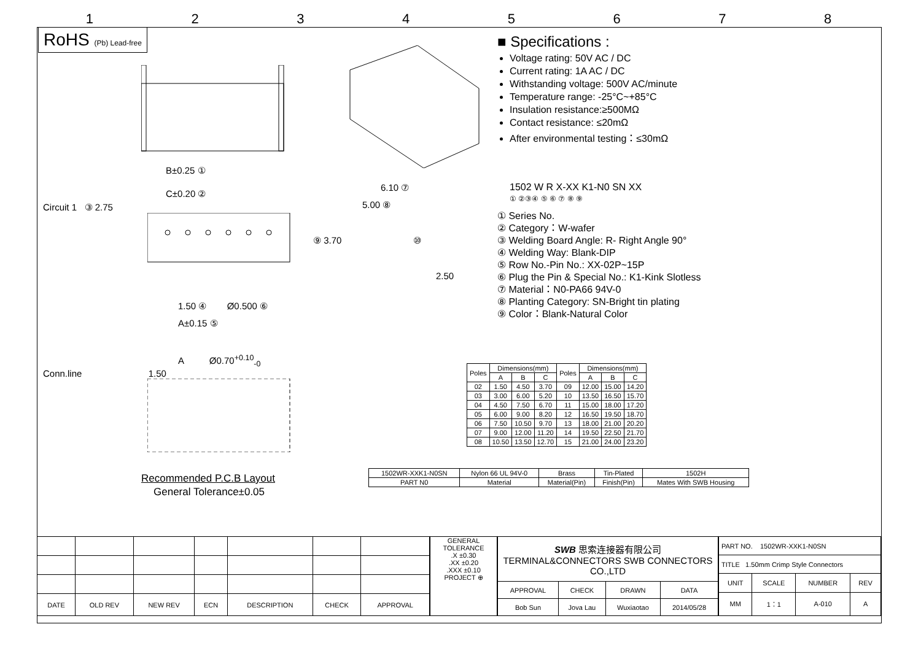12345678
RoHS (Pb) Lead-free
B±0.25 ①
C±0.20 ②
Circuit 1 ③ 2.75
1.50 ④ Ø0.500 ⑥
A±0.15 ⑤
A Ø0.70<sup>+0.10</sup><sub>-0</sub>
Conn.line 1.50
Recommended P.C.B Layout
General Tolerance±0.05
6.10 ⑦
5.00 ⑧
⑨ 3.70 ⑩
2.50
■ Specifications :
Voltage rating: 50V AC / DC
Current rating: 1A AC / DC
Withstanding voltage: 500V AC/minute
Temperature range: -25°C~+85°C
Insulation resistance:≥500MΩ
Contact resistance: ≤20mΩ
After environmental testing：≤30mΩ
1502 W R X-XX K1-N0 SN XX
① ②③④ ⑤ ⑥ ⑦ ⑧ ⑨
① Series No.
② Category：W-wafer
③ Welding Board Angle: R- Right Angle 90°
④ Welding Way: Blank-DIP
⑤ Row No.-Pin No.: XX-02P~15P
⑥ Plug the Pin & Special No.: K1-Kink Slotless
⑦ Material：N0-PA66 94V-0
⑧ Planting Category: SN-Bright tin plating
⑨ Color：Blank-Natural Color
| Poles | Dimensions(mm) | | | Poles | Dimensions(mm) | | |
| --- | --- | --- | --- | --- | --- | --- | --- |
| | A | B | C | | A | B | C |
| 02 | 1.50 | 4.50 | 3.70 | 09 | 12.00 | 15.00 | 14.20 |
| 03 | 3.00 | 6.00 | 5.20 | 10 | 13.50 | 16.50 | 15.70 |
| 04 | 4.50 | 7.50 | 6.70 | 11 | 15.00 | 18.00 | 17.20 |
| 05 | 6.00 | 9.00 | 8.20 | 12 | 16.50 | 19.50 | 18.70 |
| 06 | 7.50 | 10.50 | 9.70 | 13 | 18.00 | 21.00 | 20.20 |
| 07 | 9.00 | 12.00 | 11.20 | 14 | 19.50 | 22.50 | 21.70 |
| 08 | 10.50 | 13.50 | 12.70 | 15 | 21.00 | 24.00 | 23.20 |
| 1502WR-XXK1-N0SN | Nylon 66 UL 94V-0 | Brass | Tin-Plated | 1502H |
| PART N0 | Material | Material(Pin) | Finish(Pin) | Mates With SWB Housing |
| DATE | OLD REV | NEW REV | ECN | DESCRIPTION | CHECK | APPROVAL |
| --- | --- | --- | --- | --- | --- | --- |
GENERAL TOLERANCE
.X ±0.30
.XX ±0.20
.XXX ±0.10
PROJECT ⊕
| SWB 思索连接器有限公司 TERMINAL&CONNECTORS SWB CONNECTORS CO.,LTD | | | |
| APPROVAL | CHECK | DRAWN | DATA |
| Bob Sun | Jova Lau | Wuxiaotao | 2014/05/28 |
| PART NO. 1502WR-XXK1-N0SN | | | |
| TITLE 1.50mm Crimp Style Connectors | | | |
| UNIT | SCALE | NUMBER | REV |
| MM | 1：1 | A-010 | A |